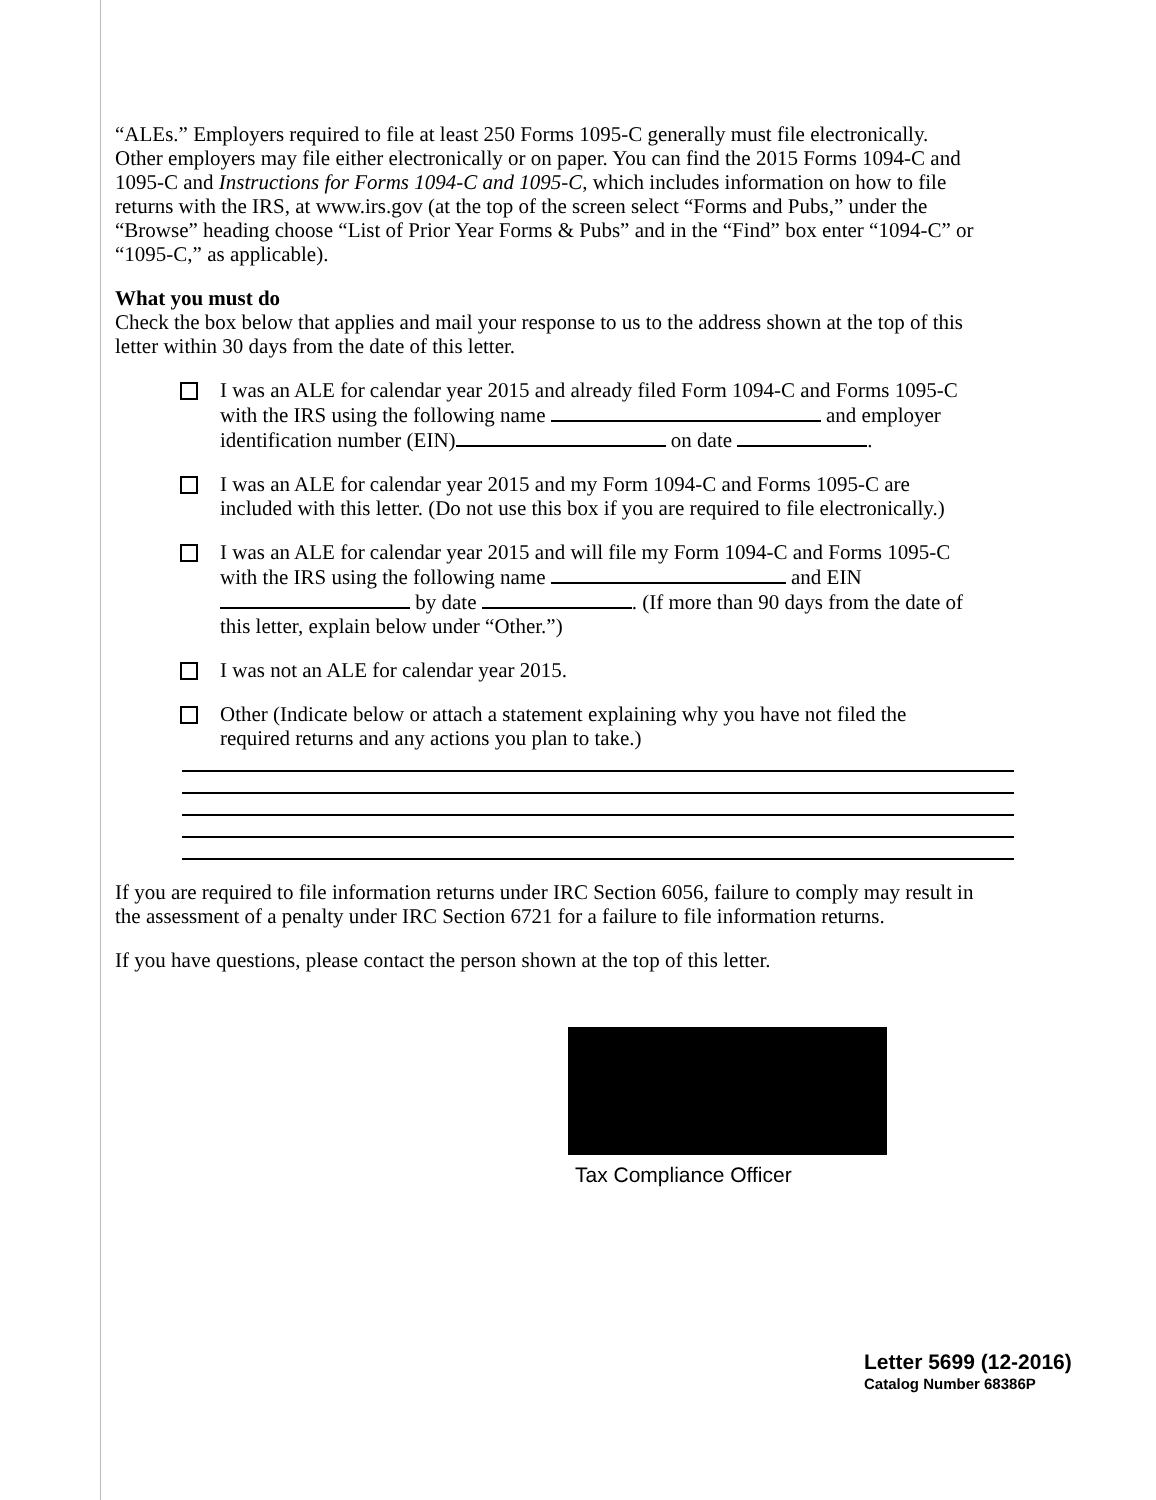“ALEs.” Employers required to file at least 250 Forms 1095-C generally must file electronically. Other employers may file either electronically or on paper. You can find the 2015 Forms 1094-C and 1095-C and Instructions for Forms 1094-C and 1095-C, which includes information on how to file returns with the IRS, at www.irs.gov (at the top of the screen select “Forms and Pubs,” under the “Browse” heading choose “List of Prior Year Forms & Pubs” and in the “Find” box enter “1094-C” or “1095-C,” as applicable).
What you must do
Check the box below that applies and mail your response to us to the address shown at the top of this letter within 30 days from the date of this letter.
I was an ALE for calendar year 2015 and already filed Form 1094-C and Forms 1095-C with the IRS using the following name and employer identification number (EIN) on date .
I was an ALE for calendar year 2015 and my Form 1094-C and Forms 1095-C are included with this letter. (Do not use this box if you are required to file electronically.)
I was an ALE for calendar year 2015 and will file my Form 1094-C and Forms 1095-C with the IRS using the following name and EIN by date . (If more than 90 days from the date of this letter, explain below under “Other.”)
I was not an ALE for calendar year 2015.
Other (Indicate below or attach a statement explaining why you have not filed the required returns and any actions you plan to take.)
If you are required to file information returns under IRC Section 6056, failure to comply may result in the assessment of a penalty under IRC Section 6721 for a failure to file information returns.
If you have questions, please contact the person shown at the top of this letter.
Tax Compliance Officer
Letter 5699 (12-2016)
Catalog Number 68386P